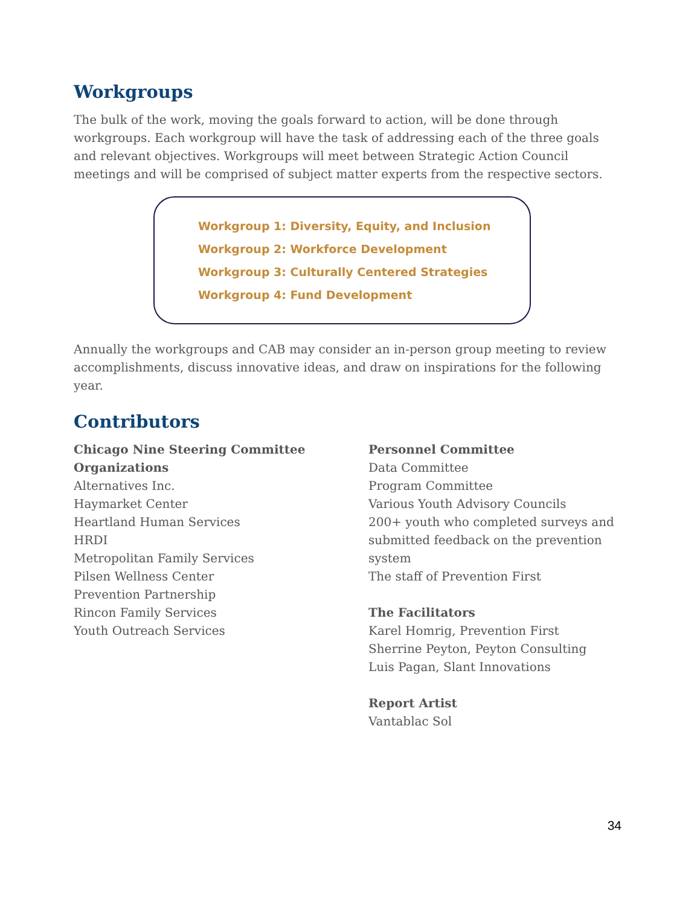Workgroups
The bulk of the work, moving the goals forward to action, will be done through workgroups. Each workgroup will have the task of addressing each of the three goals and relevant objectives. Workgroups will meet between Strategic Action Council meetings and will be comprised of subject matter experts from the respective sectors.
Workgroup 1: Diversity, Equity, and Inclusion
Workgroup 2: Workforce Development
Workgroup 3: Culturally Centered Strategies
Workgroup 4: Fund Development
Annually the workgroups and CAB may consider an in-person group meeting to review accomplishments, discuss innovative ideas, and draw on inspirations for the following year.
Contributors
Chicago Nine Steering Committee Organizations
Alternatives Inc.
Haymarket Center
Heartland Human Services
HRDI
Metropolitan Family Services
Pilsen Wellness Center
Prevention Partnership
Rincon Family Services
Youth Outreach Services
Personnel Committee
Data Committee
Program Committee
Various Youth Advisory Councils
200+ youth who completed surveys and submitted feedback on the prevention system
The staff of Prevention First
The Facilitators
Karel Homrig, Prevention First
Sherrine Peyton, Peyton Consulting
Luis Pagan, Slant Innovations
Report Artist
Vantablac Sol
34